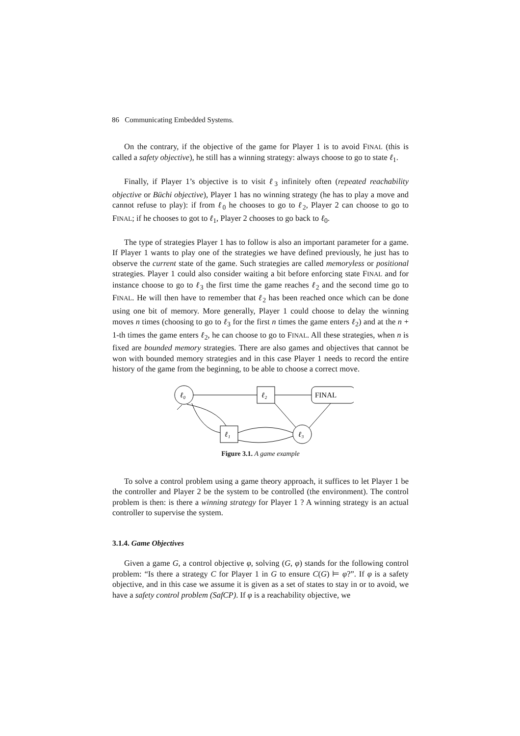86 Communicating Embedded Systems.
On the contrary, if the objective of the game for Player 1 is to avoid FINAL (this is called a safety objective), he still has a winning strategy: always choose to go to state ℓ<sub>1</sub>.
Finally, if Player 1’s objective is to visit ℓ<sub>3</sub> infinitely often (repeated reachability objective or Büchi objective), Player 1 has no winning strategy (he has to play a move and cannot refuse to play): if from ℓ<sub>0</sub> he chooses to go to ℓ<sub>2</sub>, Player 2 can choose to go to FINAL; if he chooses to got to ℓ<sub>1</sub>, Player 2 chooses to go back to ℓ<sub>0</sub>.
The type of strategies Player 1 has to follow is also an important parameter for a game. If Player 1 wants to play one of the strategies we have defined previously, he just has to observe the current state of the game. Such strategies are called memoryless or positional strategies. Player 1 could also consider waiting a bit before enforcing state FINAL and for instance choose to go to ℓ<sub>3</sub> the first time the game reaches ℓ<sub>2</sub> and the second time go to FINAL. He will then have to remember that ℓ<sub>2</sub> has been reached once which can be done using one bit of memory. More generally, Player 1 could choose to delay the winning moves n times (choosing to go to ℓ<sub>3</sub> for the first n times the game enters ℓ<sub>2</sub>) and at the n + 1-th times the game enters ℓ<sub>2</sub>, he can choose to go to FINAL. All these strategies, when n is fixed are bounded memory strategies. There are also games and objectives that cannot be won with bounded memory strategies and in this case Player 1 needs to record the entire history of the game from the beginning, to be able to choose a correct move.
ℓ₀
ℓ₂
FINAL
ℓ₁
ℓ₃
Figure 3.1. A game example
To solve a control problem using a game theory approach, it suffices to let Player 1 be the controller and Player 2 be the system to be controlled (the environment). The control problem is then: is there a winning strategy for Player 1 ? A winning strategy is an actual controller to supervise the system.
3.1.4. Game Objectives
Given a game G, a control objective φ, solving (G, φ) stands for the following control problem: “Is there a strategy C for Player 1 in G to ensure C(G) ⊨ φ?”. If φ is a safety objective, and in this case we assume it is given as a set of states to stay in or to avoid, we have a safety control problem (SafCP). If φ is a reachability objective, we